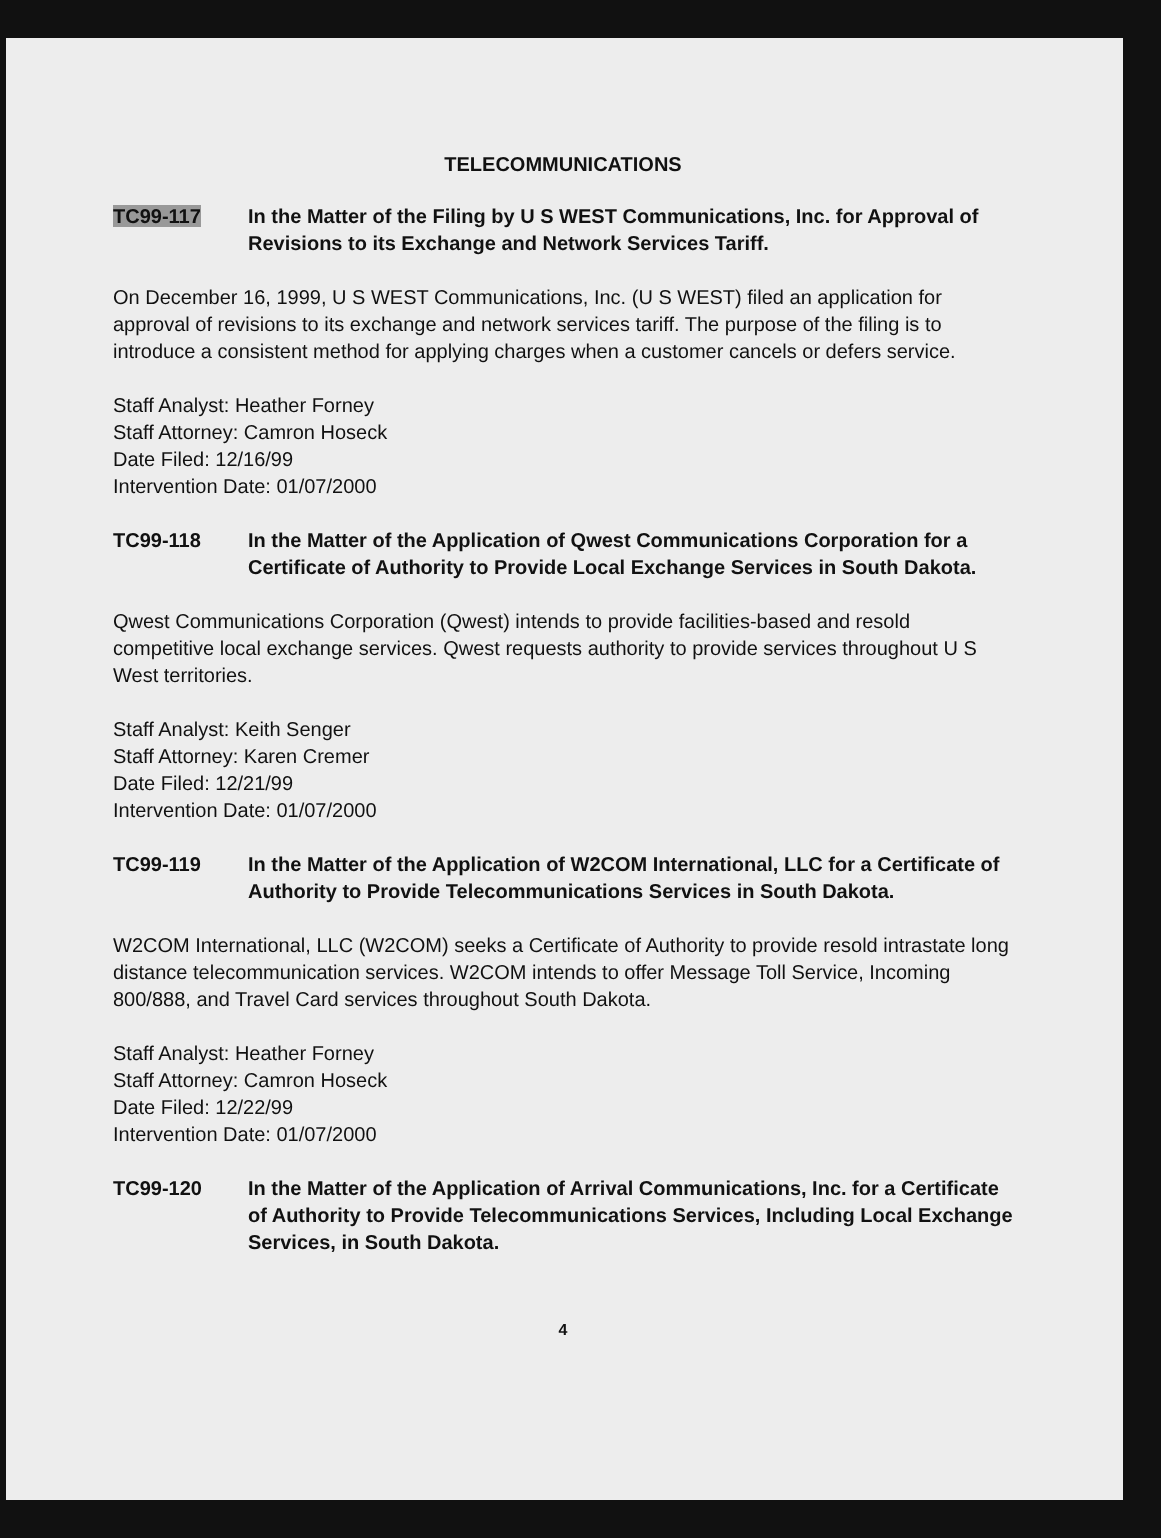TELECOMMUNICATIONS
TC99-117 In the Matter of the Filing by U S WEST Communications, Inc. for Approval of Revisions to its Exchange and Network Services Tariff.
On December 16, 1999, U S WEST Communications, Inc. (U S WEST) filed an application for approval of revisions to its exchange and network services tariff. The purpose of the filing is to introduce a consistent method for applying charges when a customer cancels or defers service.
Staff Analyst: Heather Forney
Staff Attorney: Camron Hoseck
Date Filed: 12/16/99
Intervention Date: 01/07/2000
TC99-118 In the Matter of the Application of Qwest Communications Corporation for a Certificate of Authority to Provide Local Exchange Services in South Dakota.
Qwest Communications Corporation (Qwest) intends to provide facilities-based and resold competitive local exchange services. Qwest requests authority to provide services throughout U S West territories.
Staff Analyst: Keith Senger
Staff Attorney: Karen Cremer
Date Filed: 12/21/99
Intervention Date: 01/07/2000
TC99-119 In the Matter of the Application of W2COM International, LLC for a Certificate of Authority to Provide Telecommunications Services in South Dakota.
W2COM International, LLC (W2COM) seeks a Certificate of Authority to provide resold intrastate long distance telecommunication services. W2COM intends to offer Message Toll Service, Incoming 800/888, and Travel Card services throughout South Dakota.
Staff Analyst: Heather Forney
Staff Attorney: Camron Hoseck
Date Filed: 12/22/99
Intervention Date: 01/07/2000
TC99-120 In the Matter of the Application of Arrival Communications, Inc. for a Certificate of Authority to Provide Telecommunications Services, Including Local Exchange Services, in South Dakota.
4